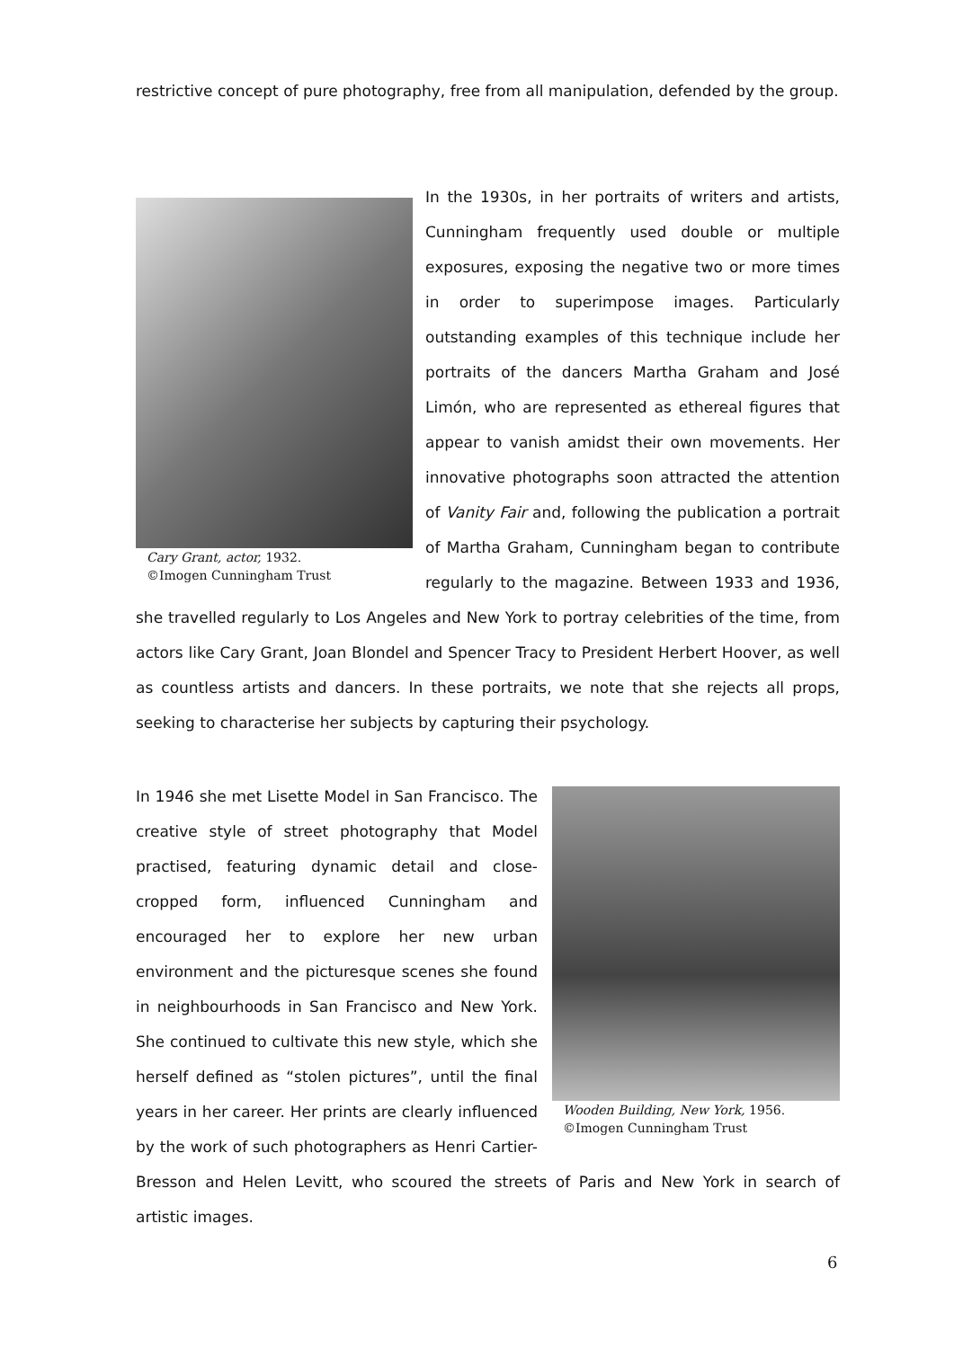restrictive concept of pure photography, free from all manipulation, defended by the group.
Cary Grant, actor, 1932.
©Imogen Cunningham Trust
In the 1930s, in her portraits of writers and artists, Cunningham frequently used double or multiple exposures, exposing the negative two or more times in order to superimpose images. Particularly outstanding examples of this technique include her portraits of the dancers Martha Graham and José Limón, who are represented as ethereal figures that appear to vanish amidst their own movements. Her innovative photographs soon attracted the attention of Vanity Fair and, following the publication a portrait of Martha Graham, Cunningham began to contribute regularly to the magazine. Between 1933 and 1936, she travelled regularly to Los Angeles and New York to portray celebrities of the time, from actors like Cary Grant, Joan Blondel and Spencer Tracy to President Herbert Hoover, as well as countless artists and dancers. In these portraits, we note that she rejects all props, seeking to characterise her subjects by capturing their psychology.
Wooden Building, New York, 1956.
©Imogen Cunningham Trust
In 1946 she met Lisette Model in San Francisco. The creative style of street photography that Model practised, featuring dynamic detail and close-cropped form, influenced Cunningham and encouraged her to explore her new urban environment and the picturesque scenes she found in neighbourhoods in San Francisco and New York. She continued to cultivate this new style, which she herself defined as “stolen pictures”, until the final years in her career. Her prints are clearly influenced by the work of such photographers as Henri Cartier-Bresson and Helen Levitt, who scoured the streets of Paris and New York in search of artistic images.
6